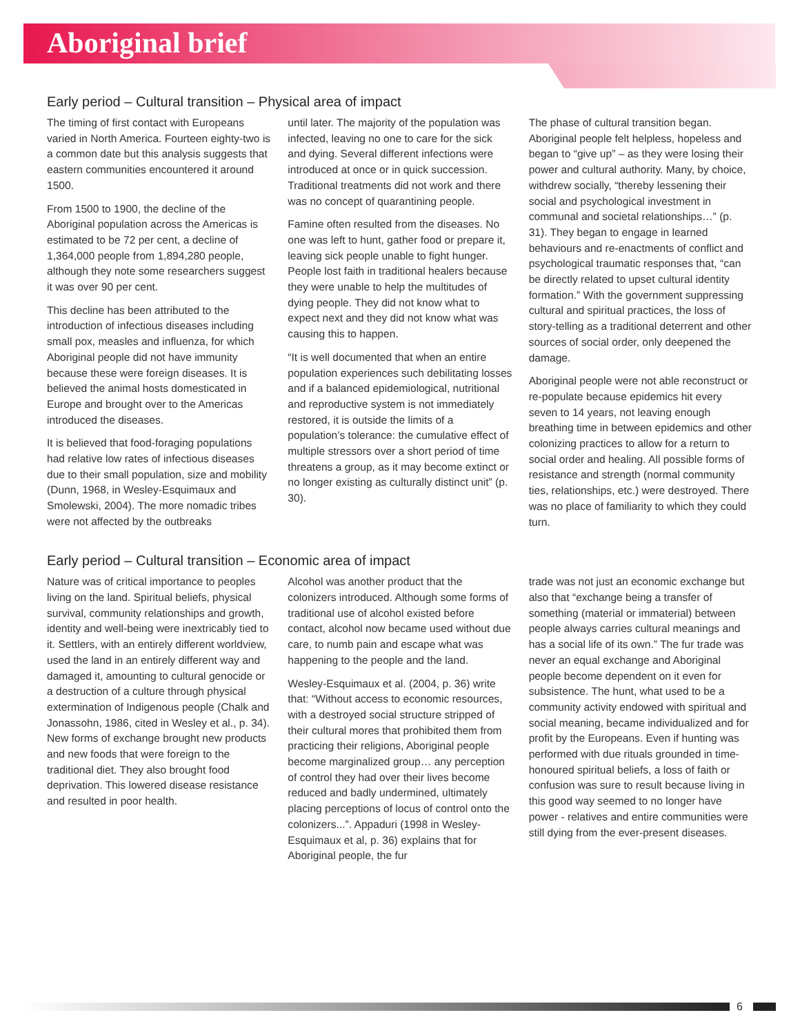Aboriginal brief
Early period – Cultural transition – Physical area of impact
The timing of first contact with Europeans varied in North America. Fourteen eighty-two is a common date but this analysis suggests that eastern communities encountered it around 1500.
From 1500 to 1900, the decline of the Aboriginal population across the Americas is estimated to be 72 per cent, a decline of 1,364,000 people from 1,894,280 people, although they note some researchers suggest it was over 90 per cent.
This decline has been attributed to the introduction of infectious diseases including small pox, measles and influenza, for which Aboriginal people did not have immunity because these were foreign diseases. It is believed the animal hosts domesticated in Europe and brought over to the Americas introduced the diseases.
It is believed that food-foraging populations had relative low rates of infectious diseases due to their small population, size and mobility (Dunn, 1968, in Wesley-Esquimaux and Smolewski, 2004). The more nomadic tribes were not affected by the outbreaks
until later. The majority of the population was infected, leaving no one to care for the sick and dying. Several different infections were introduced at once or in quick succession. Traditional treatments did not work and there was no concept of quarantining people.
Famine often resulted from the diseases. No one was left to hunt, gather food or prepare it, leaving sick people unable to fight hunger. People lost faith in traditional healers because they were unable to help the multitudes of dying people. They did not know what to expect next and they did not know what was causing this to happen.
“It is well documented that when an entire population experiences such debilitating losses and if a balanced epidemiological, nutritional and reproductive system is not immediately restored, it is outside the limits of a population’s tolerance: the cumulative effect of multiple stressors over a short period of time threatens a group, as it may become extinct or no longer existing as culturally distinct unit” (p. 30).
The phase of cultural transition began. Aboriginal people felt helpless, hopeless and began to “give up” – as they were losing their power and cultural authority. Many, by choice, withdrew socially, “thereby lessening their social and psychological investment in communal and societal relationships…” (p. 31). They began to engage in learned behaviours and re-enactments of conflict and psychological traumatic responses that, “can be directly related to upset cultural identity formation.” With the government suppressing cultural and spiritual practices, the loss of story-telling as a traditional deterrent and other sources of social order, only deepened the damage.
Aboriginal people were not able reconstruct or re-populate because epidemics hit every seven to 14 years, not leaving enough breathing time in between epidemics and other colonizing practices to allow for a return to social order and healing. All possible forms of resistance and strength (normal community ties, relationships, etc.) were destroyed. There was no place of familiarity to which they could turn.
Early period – Cultural transition – Economic area of impact
Nature was of critical importance to peoples living on the land. Spiritual beliefs, physical survival, community relationships and growth, identity and well-being were inextricably tied to it. Settlers, with an entirely different worldview, used the land in an entirely different way and damaged it, amounting to cultural genocide or a destruction of a culture through physical extermination of Indigenous people (Chalk and Jonassohn, 1986, cited in Wesley et al., p. 34). New forms of exchange brought new products and new foods that were foreign to the traditional diet. They also brought food deprivation. This lowered disease resistance and resulted in poor health.
Alcohol was another product that the colonizers introduced. Although some forms of traditional use of alcohol existed before contact, alcohol now became used without due care, to numb pain and escape what was happening to the people and the land.
Wesley-Esquimaux et al. (2004, p. 36) write that: “Without access to economic resources, with a destroyed social structure stripped of their cultural mores that prohibited them from practicing their religions, Aboriginal people become marginalized group… any perception of control they had over their lives become reduced and badly undermined, ultimately placing perceptions of locus of control onto the colonizers...”. Appaduri (1998 in Wesley-Esquimaux et al, p. 36) explains that for Aboriginal people, the fur
trade was not just an economic exchange but also that “exchange being a transfer of something (material or immaterial) between people always carries cultural meanings and has a social life of its own.” The fur trade was never an equal exchange and Aboriginal people become dependent on it even for subsistence. The hunt, what used to be a community activity endowed with spiritual and social meaning, became individualized and for profit by the Europeans. Even if hunting was performed with due rituals grounded in time-honoured spiritual beliefs, a loss of faith or confusion was sure to result because living in this good way seemed to no longer have power - relatives and entire communities were still dying from the ever-present diseases.
6